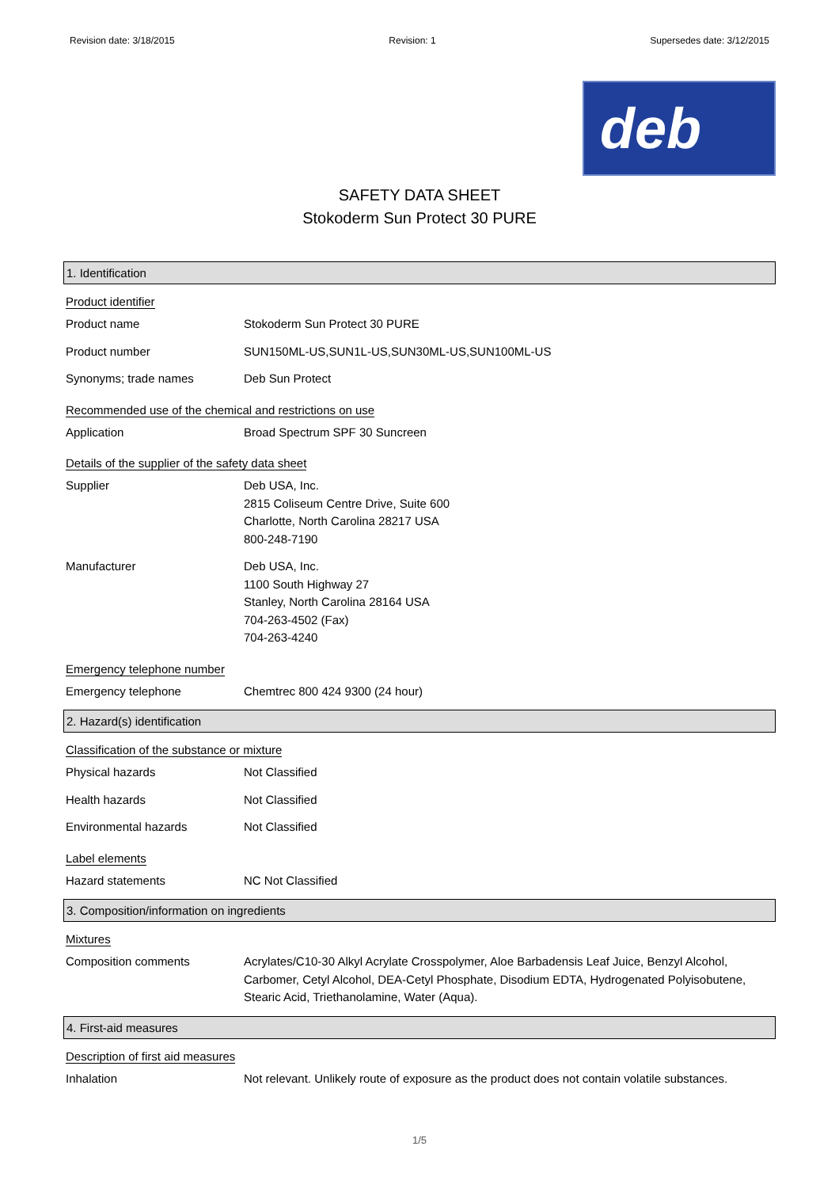Revision date: 3/18/2015 Revision: 1 Supersedes date: 3/12/2015
deb
SAFETY DATA SHEET
Stokoderm Sun Protect 30 PURE
1. Identification
Product identifier
Product name Stokoderm Sun Protect 30 PURE
Product number SUN150ML-US,SUN1L-US,SUN30ML-US,SUN100ML-US
Synonyms; trade names Deb Sun Protect
Recommended use of the chemical and restrictions on use
Application Broad Spectrum SPF 30 Suncreen
Details of the supplier of the safety data sheet
Supplier Deb USA, Inc.
2815 Coliseum Centre Drive, Suite 600
Charlotte, North Carolina 28217 USA
800-248-7190
Manufacturer Deb USA, Inc.
1100 South Highway 27
Stanley, North Carolina 28164 USA
704-263-4502 (Fax)
704-263-4240
Emergency telephone number
Emergency telephone Chemtrec 800 424 9300 (24 hour)
2. Hazard(s) identification
Classification of the substance or mixture
Physical hazards Not Classified
Health hazards Not Classified
Environmental hazards Not Classified
Label elements
Hazard statements NC Not Classified
3. Composition/information on ingredients
Mixtures
Composition comments Acrylates/C10-30 Alkyl Acrylate Crosspolymer, Aloe Barbadensis Leaf Juice, Benzyl Alcohol, Carbomer, Cetyl Alcohol, DEA-Cetyl Phosphate, Disodium EDTA, Hydrogenated Polyisobutene, Stearic Acid, Triethanolamine, Water (Aqua).
4. First-aid measures
Description of first aid measures
Inhalation Not relevant. Unlikely route of exposure as the product does not contain volatile substances.
1/5